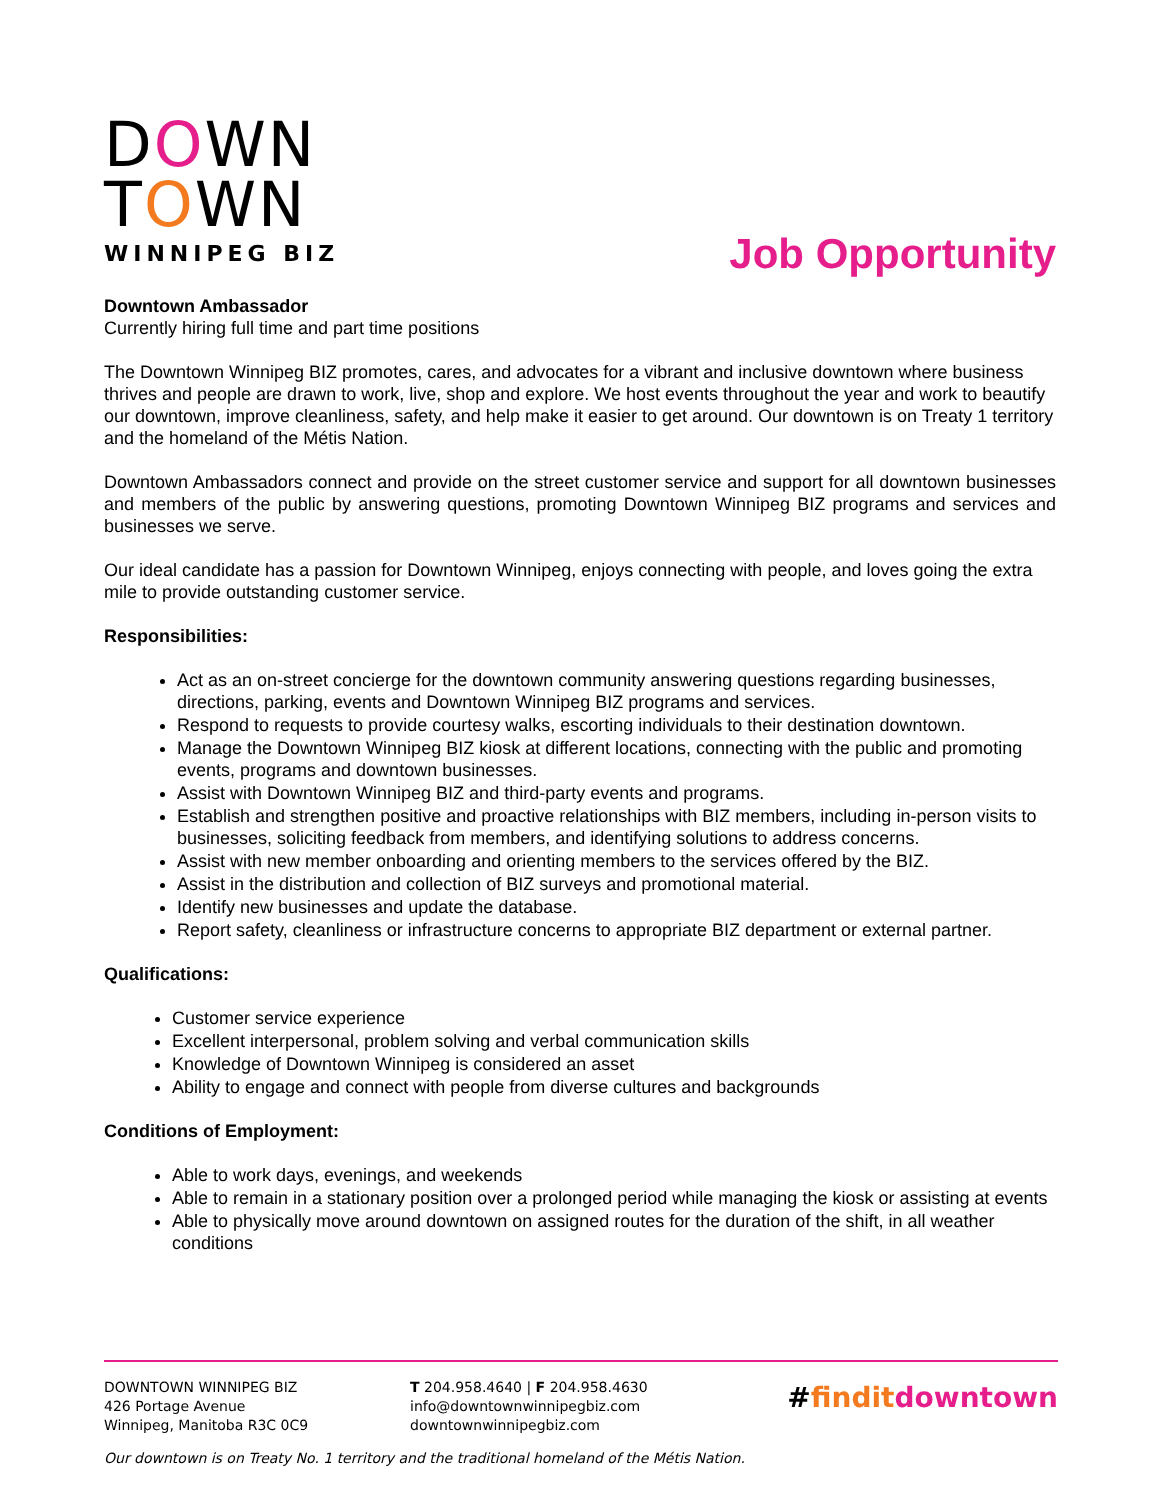DOWN
TOWN
WINNIPEG BIZ
Job Opportunity
Downtown Ambassador
Currently hiring full time and part time positions
The Downtown Winnipeg BIZ promotes, cares, and advocates for a vibrant and inclusive downtown where business thrives and people are drawn to work, live, shop and explore. We host events throughout the year and work to beautify our downtown, improve cleanliness, safety, and help make it easier to get around. Our downtown is on Treaty 1 territory and the homeland of the Métis Nation.
Downtown Ambassadors connect and provide on the street customer service and support for all downtown businesses and members of the public by answering questions, promoting Downtown Winnipeg BIZ programs and services and businesses we serve.
Our ideal candidate has a passion for Downtown Winnipeg, enjoys connecting with people, and loves going the extra mile to provide outstanding customer service.
Responsibilities:
Act as an on-street concierge for the downtown community answering questions regarding businesses, directions, parking, events and Downtown Winnipeg BIZ programs and services.
Respond to requests to provide courtesy walks, escorting individuals to their destination downtown.
Manage the Downtown Winnipeg BIZ kiosk at different locations, connecting with the public and promoting events, programs and downtown businesses.
Assist with Downtown Winnipeg BIZ and third-party events and programs.
Establish and strengthen positive and proactive relationships with BIZ members, including in-person visits to businesses, soliciting feedback from members, and identifying solutions to address concerns.
Assist with new member onboarding and orienting members to the services offered by the BIZ.
Assist in the distribution and collection of BIZ surveys and promotional material.
Identify new businesses and update the database.
Report safety, cleanliness or infrastructure concerns to appropriate BIZ department or external partner.
Qualifications:
Customer service experience
Excellent interpersonal, problem solving and verbal communication skills
Knowledge of Downtown Winnipeg is considered an asset
Ability to engage and connect with people from diverse cultures and backgrounds
Conditions of Employment:
Able to work days, evenings, and weekends
Able to remain in a stationary position over a prolonged period while managing the kiosk or assisting at events
Able to physically move around downtown on assigned routes for the duration of the shift, in all weather conditions
DOWNTOWN WINNIPEG BIZ
426 Portage Avenue
Winnipeg, Manitoba R3C 0C9
T 204.958.4640 | F 204.958.4630
info@downtownwinnipegbiz.com
downtownwinnipegbiz.com
#finditdowntown
Our downtown is on Treaty No. 1 territory and the traditional homeland of the Métis Nation.